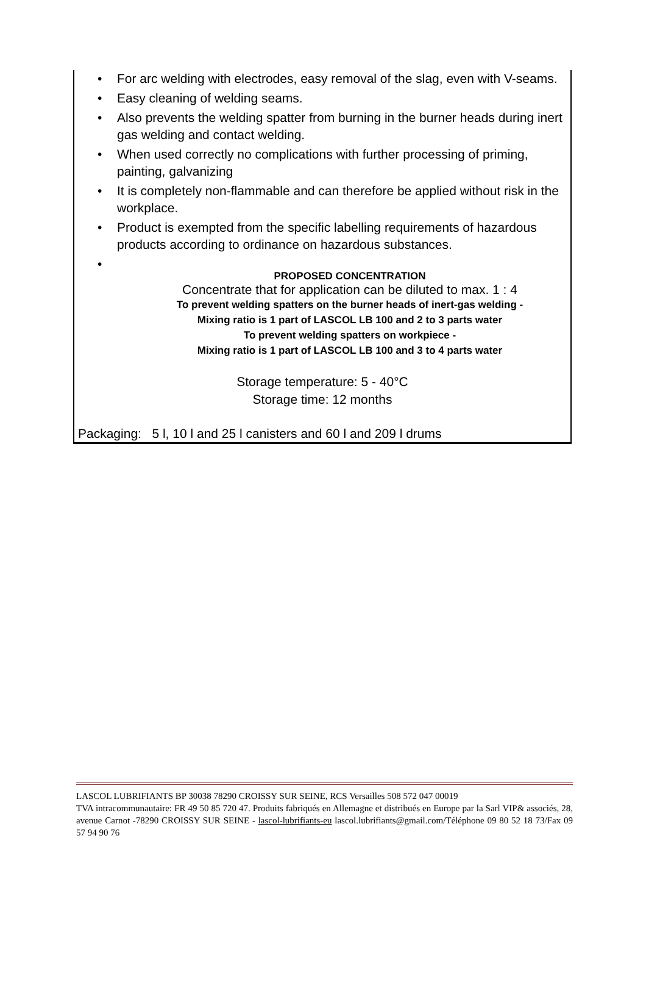• For arc welding with electrodes, easy removal of the slag, even with V-seams.
• Easy cleaning of welding seams.
• Also prevents the welding spatter from burning in the burner heads during inert gas welding and contact welding.
• When used correctly no complications with further processing of priming, painting, galvanizing
• It is completely non-flammable and can therefore be applied without risk in the workplace.
• Product is exempted from the specific labelling requirements of hazardous products according to ordinance on hazardous substances.
•
PROPOSED CONCENTRATION
Concentrate that for application can be diluted to max. 1 : 4
To prevent welding spatters on the burner heads of inert-gas welding -
Mixing ratio is 1 part of LASCOL LB 100 and 2 to 3 parts water
To prevent welding spatters on workpiece -
Mixing ratio is 1 part of LASCOL LB 100 and 3 to 4 parts water
Storage temperature: 5 - 40°C
Storage time: 12 months
Packaging: 5 l, 10 l and 25 l canisters and 60 l and 209 l drums
LASCOL LUBRIFIANTS BP 30038 78290 CROISSY SUR SEINE, RCS Versailles 508 572 047 00019
TVA intracommunautaire: FR 49 50 85 720 47. Produits fabriqués en Allemagne et distribués en Europe par la Sarl VIP& associés, 28, avenue Carnot -78290 CROISSY SUR SEINE - lascol-lubrifiants-eu lascol.lubrifiants@gmail.com/Téléphone 09 80 52 18 73/Fax 09 57 94 90 76